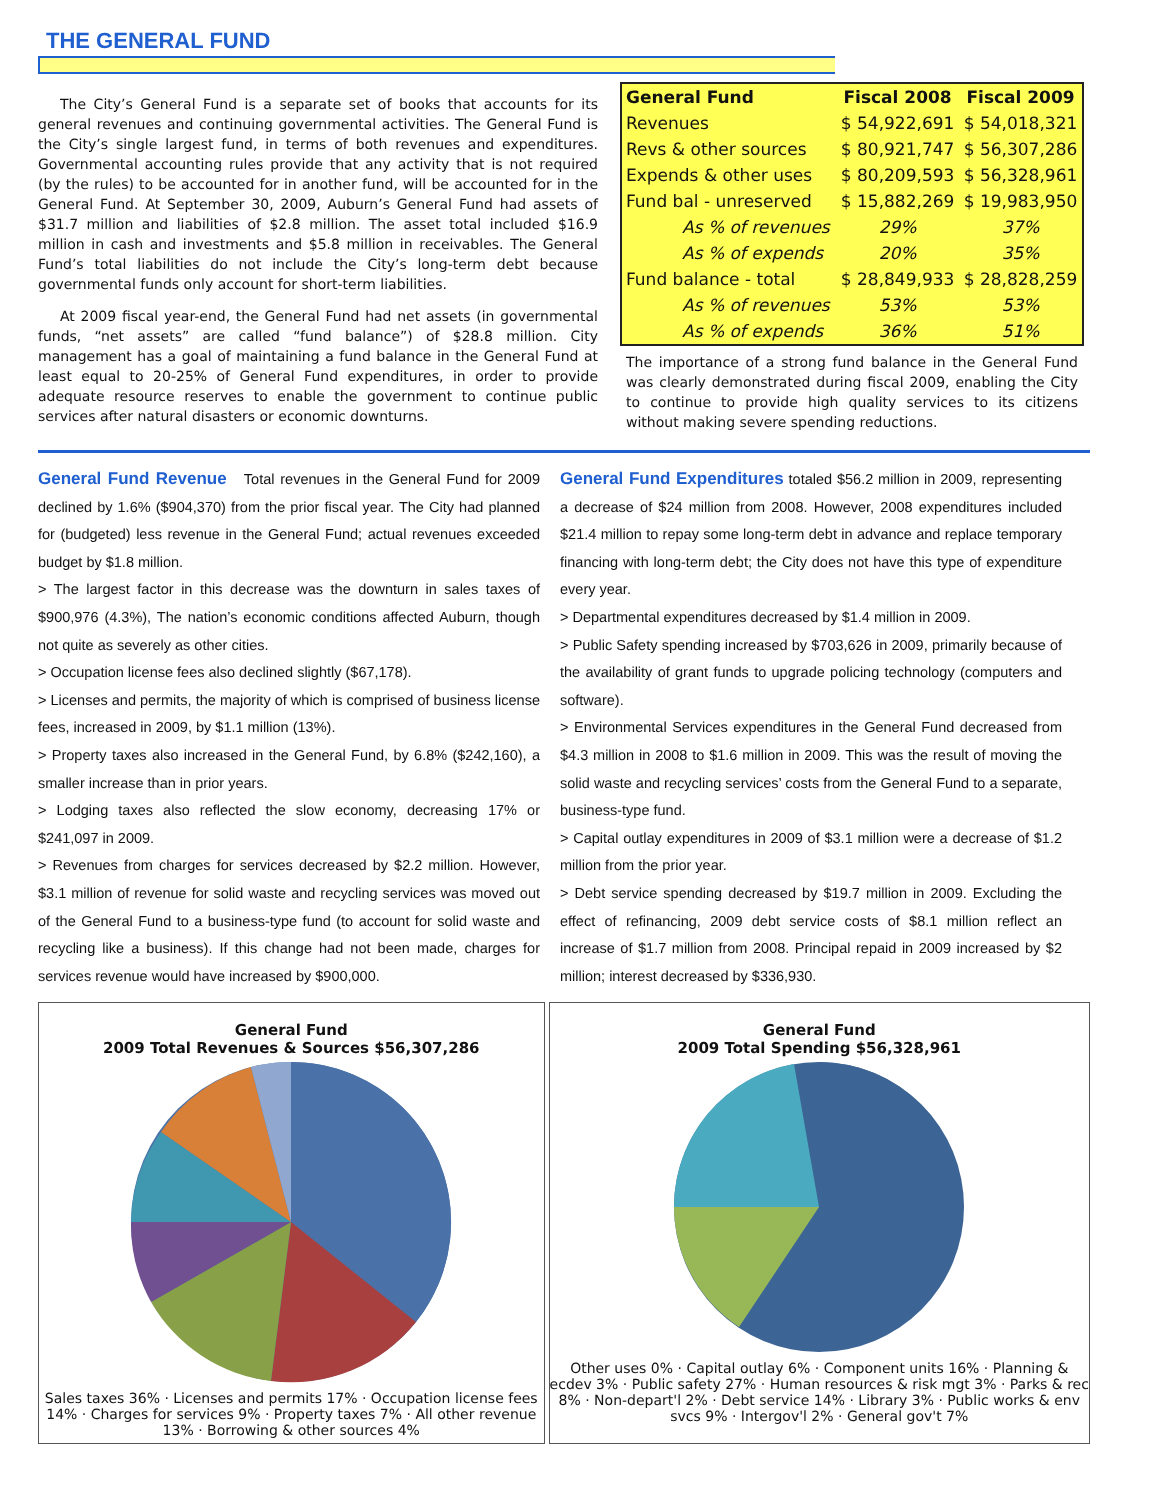THE GENERAL FUND
The City’s General Fund is a separate set of books that accounts for its general revenues and continuing governmental activities. The General Fund is the City’s single largest fund, in terms of both revenues and expenditures. Governmental accounting rules provide that any activity that is not required (by the rules) to be accounted for in another fund, will be accounted for in the General Fund. At September 30, 2009, Auburn’s General Fund had assets of $31.7 million and liabilities of $2.8 million. The asset total included $16.9 million in cash and investments and $5.8 million in receivables. The General Fund’s total liabilities do not include the City’s long-term debt because governmental funds only account for short-term liabilities.
At 2009 fiscal year-end, the General Fund had net assets (in governmental funds, “net assets” are called “fund balance”) of $28.8 million. City management has a goal of maintaining a fund balance in the General Fund at least equal to 20-25% of General Fund expenditures, in order to provide adequate resource reserves to enable the government to continue public services after natural disasters or economic downturns.
| General Fund | Fiscal 2008 | Fiscal 2009 |
| --- | --- | --- |
| Revenues | $ 54,922,691 | $ 54,018,321 |
| Revs & other sources | $ 80,921,747 | $ 56,307,286 |
| Expends & other uses | $ 80,209,593 | $ 56,328,961 |
| Fund bal - unreserved | $ 15,882,269 | $ 19,983,950 |
| As % of revenues | 29% | 37% |
| As % of expends | 20% | 35% |
| Fund balance - total | $ 28,849,933 | $ 28,828,259 |
| As % of revenues | 53% | 53% |
| As % of expends | 36% | 51% |
The importance of a strong fund balance in the General Fund was clearly demonstrated during fiscal 2009, enabling the City to continue to provide high quality services to its citizens without making severe spending reductions.
General Fund Revenue
Total revenues in the General Fund for 2009 declined by 1.6% ($904,370) from the prior fiscal year. The City had planned for (budgeted) less revenue in the General Fund; actual revenues exceeded budget by $1.8 million.
> The largest factor in this decrease was the downturn in sales taxes of $900,976 (4.3%), The nation’s economic conditions affected Auburn, though not quite as severely as other cities.
> Occupation license fees also declined slightly ($67,178).
> Licenses and permits, the majority of which is comprised of business license fees, increased in 2009, by $1.1 million (13%).
> Property taxes also increased in the General Fund, by 6.8% ($242,160), a smaller increase than in prior years.
> Lodging taxes also reflected the slow economy, decreasing 17% or $241,097 in 2009.
> Revenues from charges for services decreased by $2.2 million. However, $3.1 million of revenue for solid waste and recycling services was moved out of the General Fund to a business-type fund (to account for solid waste and recycling like a business). If this change had not been made, charges for services revenue would have increased by $900,000.
General Fund Expenditures
totaled $56.2 million in 2009, representing a decrease of $24 million from 2008. However, 2008 expenditures included $21.4 million to repay some long-term debt in advance and replace temporary financing with long-term debt; the City does not have this type of expenditure every year.
> Departmental expenditures decreased by $1.4 million in 2009.
> Public Safety spending increased by $703,626 in 2009, primarily because of the availability of grant funds to upgrade policing technology (computers and software).
> Environmental Services expenditures in the General Fund decreased from $4.3 million in 2008 to $1.6 million in 2009. This was the result of moving the solid waste and recycling services’ costs from the General Fund to a separate, business-type fund.
> Capital outlay expenditures in 2009 of $3.1 million were a decrease of $1.2 million from the prior year.
> Debt service spending decreased by $19.7 million in 2009. Excluding the effect of refinancing, 2009 debt service costs of $8.1 million reflect an increase of $1.7 million from 2008. Principal repaid in 2009 increased by $2 million; interest decreased by $336,930.
General Fund
2009 Total Revenues & Sources $56,307,286
Sales taxes 36% · Licenses and permits 17% · Occupation license fees 14% · Charges for services 9% · Property taxes 7% · All other revenue 13% · Borrowing & other sources 4%
General Fund
2009 Total Spending $56,328,961
Other uses 0% · Capital outlay 6% · Component units 16% · Planning & ecdev 3% · Public safety 27% · Human resources & risk mgt 3% · Parks & rec 8% · Non-depart'l 2% · Debt service 14% · Library 3% · Public works & env svcs 9% · Intergov'l 2% · General gov't 7%